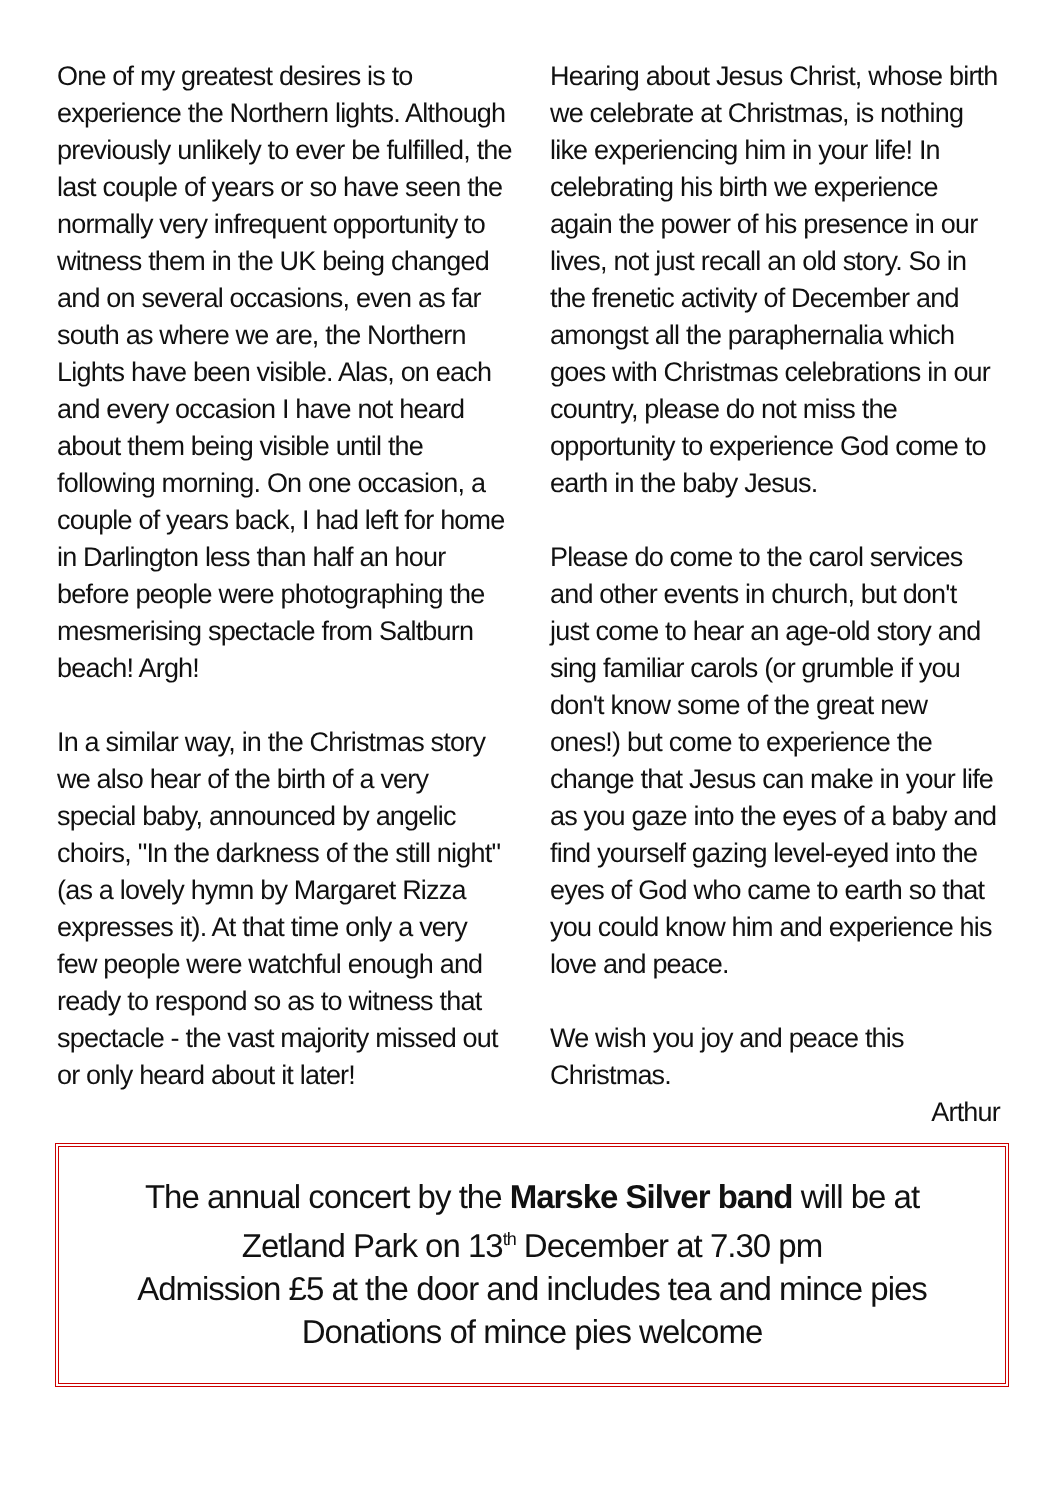One of my greatest desires is to experience the Northern lights. Although previously unlikely to ever be fulfilled, the last couple of years or so have seen the normally very infrequent opportunity to witness them in the UK being changed and on several occasions, even as far south as where we are, the Northern Lights have been visible. Alas, on each and every occasion I have not heard about them being visible until the following morning. On one occasion, a couple of years back, I had left for home in Darlington less than half an hour before people were photographing the mesmerising spectacle from Saltburn beach! Argh!
In a similar way, in the Christmas story we also hear of the birth of a very special baby, announced by angelic choirs, "In the darkness of the still night" (as a lovely hymn by Margaret Rizza expresses it). At that time only a very few people were watchful enough and ready to respond so as to witness that spectacle - the vast majority missed out or only heard about it later!
Hearing about Jesus Christ, whose birth we celebrate at Christmas, is nothing like experiencing him in your life! In celebrating his birth we experience again the power of his presence in our lives, not just recall an old story. So in the frenetic activity of December and amongst all the paraphernalia which goes with Christmas celebrations in our country, please do not miss the opportunity to experience God come to earth in the baby Jesus.
Please do come to the carol services and other events in church, but don't just come to hear an age-old story and sing familiar carols (or grumble if you don't know some of the great new ones!) but come to experience the change that Jesus can make in your life as you gaze into the eyes of a baby and find yourself gazing level-eyed into the eyes of God who came to earth so that you could know him and experience his love and peace.
We wish you joy and peace this Christmas.
Arthur
The annual concert by the Marske Silver band will be at
Zetland Park on 13<sup>th</sup> December at 7.30 pm
Admission £5 at the door and includes tea and mince pies
Donations of mince pies welcome